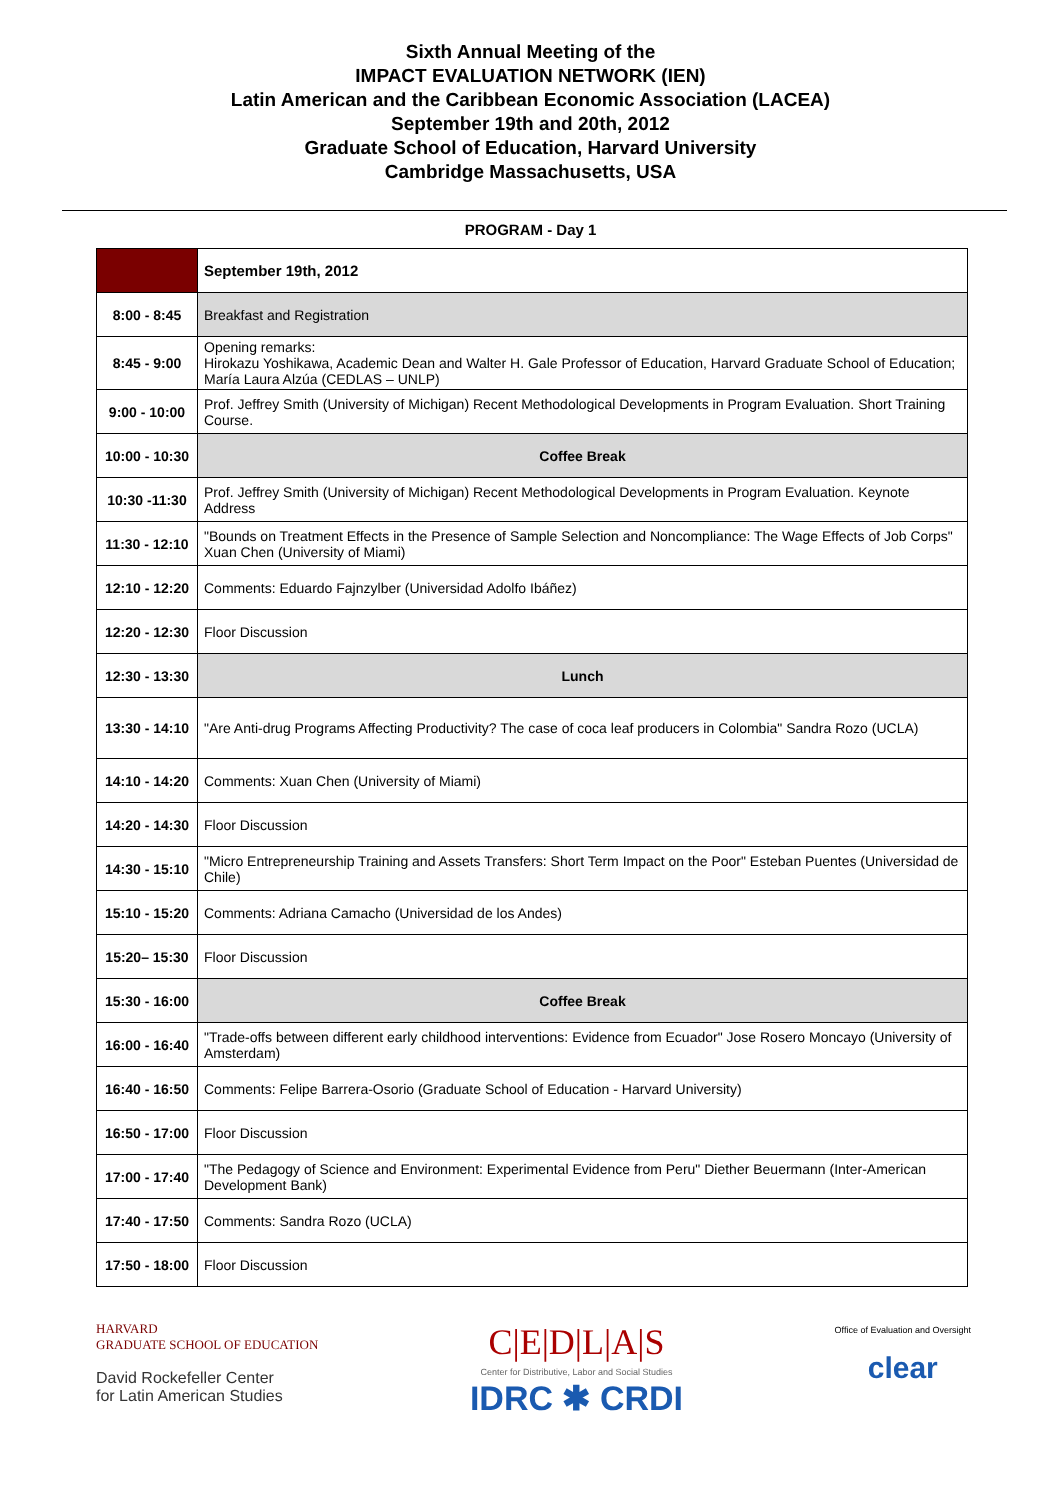Sixth Annual Meeting of the
IMPACT EVALUATION NETWORK (IEN)
Latin American and the Caribbean Economic Association (LACEA)
September 19th and 20th, 2012
Graduate School of Education, Harvard University
Cambridge Massachusetts, USA
PROGRAM - Day 1
| | September 19th, 2012 |
| 8:00 - 8:45 | Breakfast and Registration |
| 8:45 - 9:00 | Opening remarks: Hirokazu Yoshikawa, Academic Dean and Walter H. Gale Professor of Education, Harvard Graduate School of Education; María Laura Alzúa (CEDLAS – UNLP) |
| 9:00 - 10:00 | Prof. Jeffrey Smith (University of Michigan) Recent Methodological Developments in Program Evaluation. Short Training Course. |
| 10:00 - 10:30 | Coffee Break |
| 10:30 -11:30 | Prof. Jeffrey Smith (University of Michigan) Recent Methodological Developments in Program Evaluation. Keynote Address |
| 11:30 - 12:10 | "Bounds on Treatment Effects in the Presence of Sample Selection and Noncompliance: The Wage Effects of Job Corps" Xuan Chen (University of Miami) |
| 12:10 - 12:20 | Comments: Eduardo Fajnzylber (Universidad Adolfo Ibáñez) |
| 12:20 - 12:30 | Floor Discussion |
| 12:30 - 13:30 | Lunch |
| 13:30 - 14:10 | "Are Anti-drug Programs Affecting Productivity? The case of coca leaf producers in Colombia" Sandra Rozo (UCLA) |
| 14:10 - 14:20 | Comments: Xuan Chen (University of Miami) |
| 14:20 - 14:30 | Floor Discussion |
| 14:30 - 15:10 | "Micro Entrepreneurship Training and Assets Transfers: Short Term Impact on the Poor" Esteban Puentes (Universidad de Chile) |
| 15:10 - 15:20 | Comments: Adriana Camacho (Universidad de los Andes) |
| 15:20– 15:30 | Floor Discussion |
| 15:30 - 16:00 | Coffee Break |
| 16:00 - 16:40 | "Trade-offs between different early childhood interventions: Evidence from Ecuador" Jose Rosero Moncayo (University of Amsterdam) |
| 16:40 - 16:50 | Comments: Felipe Barrera-Osorio (Graduate School of Education - Harvard University) |
| 16:50 - 17:00 | Floor Discussion |
| 17:00 - 17:40 | "The Pedagogy of Science and Environment: Experimental Evidence from Peru" Diether Beuermann (Inter-American Development Bank) |
| 17:40 - 17:50 | Comments: Sandra Rozo (UCLA) |
| 17:50 - 18:00 | Floor Discussion |
HARVARD
GRADUATE SCHOOL OF EDUCATION
David Rockefeller Center
for Latin American Studies
C|E|D|L|A|S
Center for Distributive, Labor and Social Studies
IDRC ✱ CRDI
Office of Evaluation and Oversight
clear